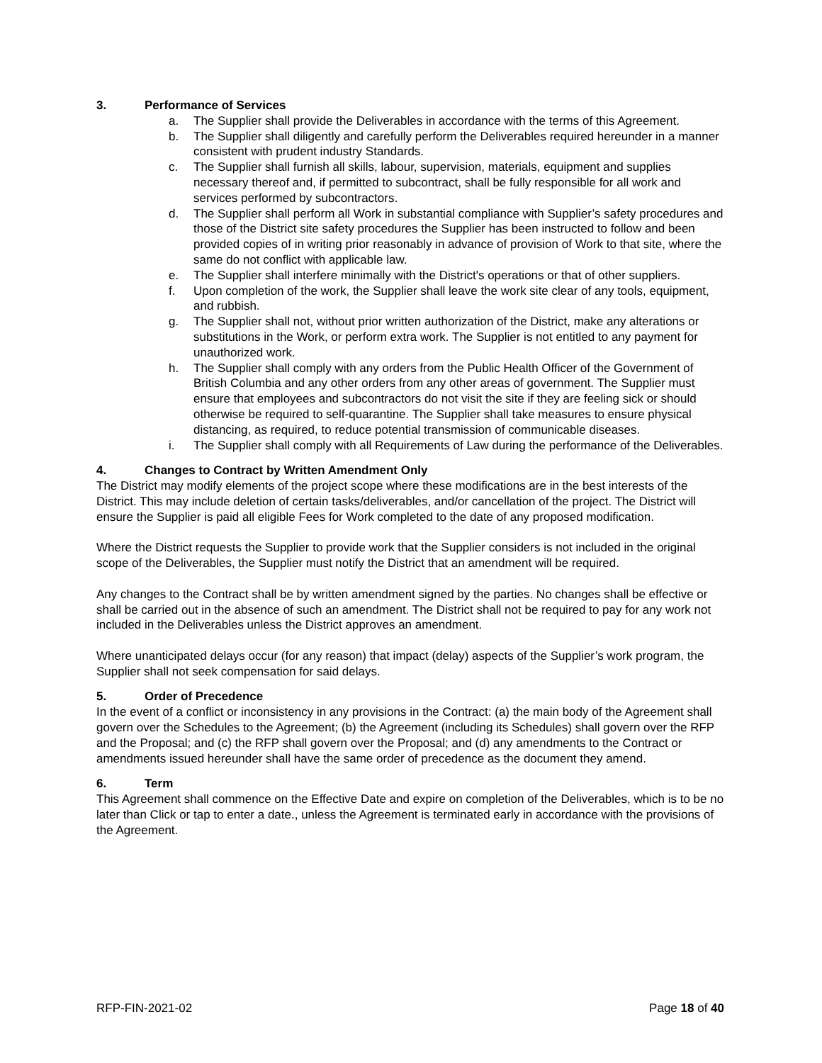3. Performance of Services
a. The Supplier shall provide the Deliverables in accordance with the terms of this Agreement.
b. The Supplier shall diligently and carefully perform the Deliverables required hereunder in a manner consistent with prudent industry Standards.
c. The Supplier shall furnish all skills, labour, supervision, materials, equipment and supplies necessary thereof and, if permitted to subcontract, shall be fully responsible for all work and services performed by subcontractors.
d. The Supplier shall perform all Work in substantial compliance with Supplier’s safety procedures and those of the District site safety procedures the Supplier has been instructed to follow and been provided copies of in writing prior reasonably in advance of provision of Work to that site, where the same do not conflict with applicable law.
e. The Supplier shall interfere minimally with the District's operations or that of other suppliers.
f. Upon completion of the work, the Supplier shall leave the work site clear of any tools, equipment, and rubbish.
g. The Supplier shall not, without prior written authorization of the District, make any alterations or substitutions in the Work, or perform extra work. The Supplier is not entitled to any payment for unauthorized work.
h. The Supplier shall comply with any orders from the Public Health Officer of the Government of British Columbia and any other orders from any other areas of government. The Supplier must ensure that employees and subcontractors do not visit the site if they are feeling sick or should otherwise be required to self-quarantine. The Supplier shall take measures to ensure physical distancing, as required, to reduce potential transmission of communicable diseases.
i. The Supplier shall comply with all Requirements of Law during the performance of the Deliverables.
4. Changes to Contract by Written Amendment Only
The District may modify elements of the project scope where these modifications are in the best interests of the District. This may include deletion of certain tasks/deliverables, and/or cancellation of the project. The District will ensure the Supplier is paid all eligible Fees for Work completed to the date of any proposed modification.
Where the District requests the Supplier to provide work that the Supplier considers is not included in the original scope of the Deliverables, the Supplier must notify the District that an amendment will be required.
Any changes to the Contract shall be by written amendment signed by the parties. No changes shall be effective or shall be carried out in the absence of such an amendment. The District shall not be required to pay for any work not included in the Deliverables unless the District approves an amendment.
Where unanticipated delays occur (for any reason) that impact (delay) aspects of the Supplier’s work program, the Supplier shall not seek compensation for said delays.
5. Order of Precedence
In the event of a conflict or inconsistency in any provisions in the Contract: (a) the main body of the Agreement shall govern over the Schedules to the Agreement; (b) the Agreement (including its Schedules) shall govern over the RFP and the Proposal; and (c) the RFP shall govern over the Proposal; and (d) any amendments to the Contract or amendments issued hereunder shall have the same order of precedence as the document they amend.
6. Term
This Agreement shall commence on the Effective Date and expire on completion of the Deliverables, which is to be no later than Click or tap to enter a date., unless the Agreement is terminated early in accordance with the provisions of the Agreement.
RFP-FIN-2021-02 Page 18 of 40